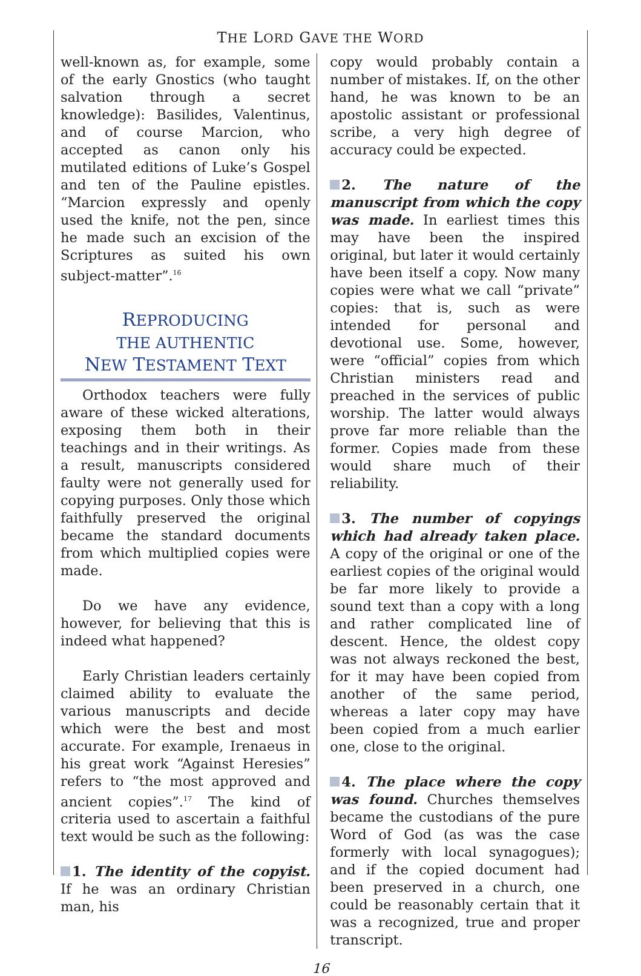THE LORD GAVE THE WORD
well-known as, for example, some of the early Gnostics (who taught salvation through a secret knowledge): Basilides, Valentinus, and of course Marcion, who accepted as canon only his mutilated editions of Luke’s Gospel and ten of the Pauline epistles. “Marcion expressly and openly used the knife, not the pen, since he made such an excision of the Scriptures as suited his own subject-matter”.<sup>16</sup>
REPRODUCING
THE AUTHENTIC
NEW TESTAMENT TEXT
Orthodox teachers were fully aware of these wicked alterations, exposing them both in their teachings and in their writings. As a result, manuscripts considered faulty were not generally used for copying purposes. Only those which faithfully preserved the original became the standard documents from which multiplied copies were made.
Do we have any evidence, however, for believing that this is indeed what happened?
Early Christian leaders certainly claimed ability to evaluate the various manuscripts and decide which were the best and most accurate. For example, Irenaeus in his great work “Against Heresies” refers to “the most approved and ancient copies”.<sup>17</sup> The kind of criteria used to ascertain a faithful text would be such as the following:
1. The identity of the copyist. If he was an ordinary Christian man, his
copy would probably contain a number of mistakes. If, on the other hand, he was known to be an apostolic assistant or professional scribe, a very high degree of accuracy could be expected.
2. The nature of the manuscript from which the copy was made. In earliest times this may have been the inspired original, but later it would certainly have been itself a copy. Now many copies were what we call “private” copies: that is, such as were intended for personal and devotional use. Some, however, were “official” copies from which Christian ministers read and preached in the services of public worship. The latter would always prove far more reliable than the former. Copies made from these would share much of their reliability.
3. The number of copyings which had already taken place. A copy of the original or one of the earliest copies of the original would be far more likely to provide a sound text than a copy with a long and rather complicated line of descent. Hence, the oldest copy was not always reckoned the best, for it may have been copied from another of the same period, whereas a later copy may have been copied from a much earlier one, close to the original.
4. The place where the copy was found. Churches themselves became the custodians of the pure Word of God (as was the case formerly with local synagogues); and if the copied document had been preserved in a church, one could be reasonably certain that it was a recognized, true and proper transcript.
16